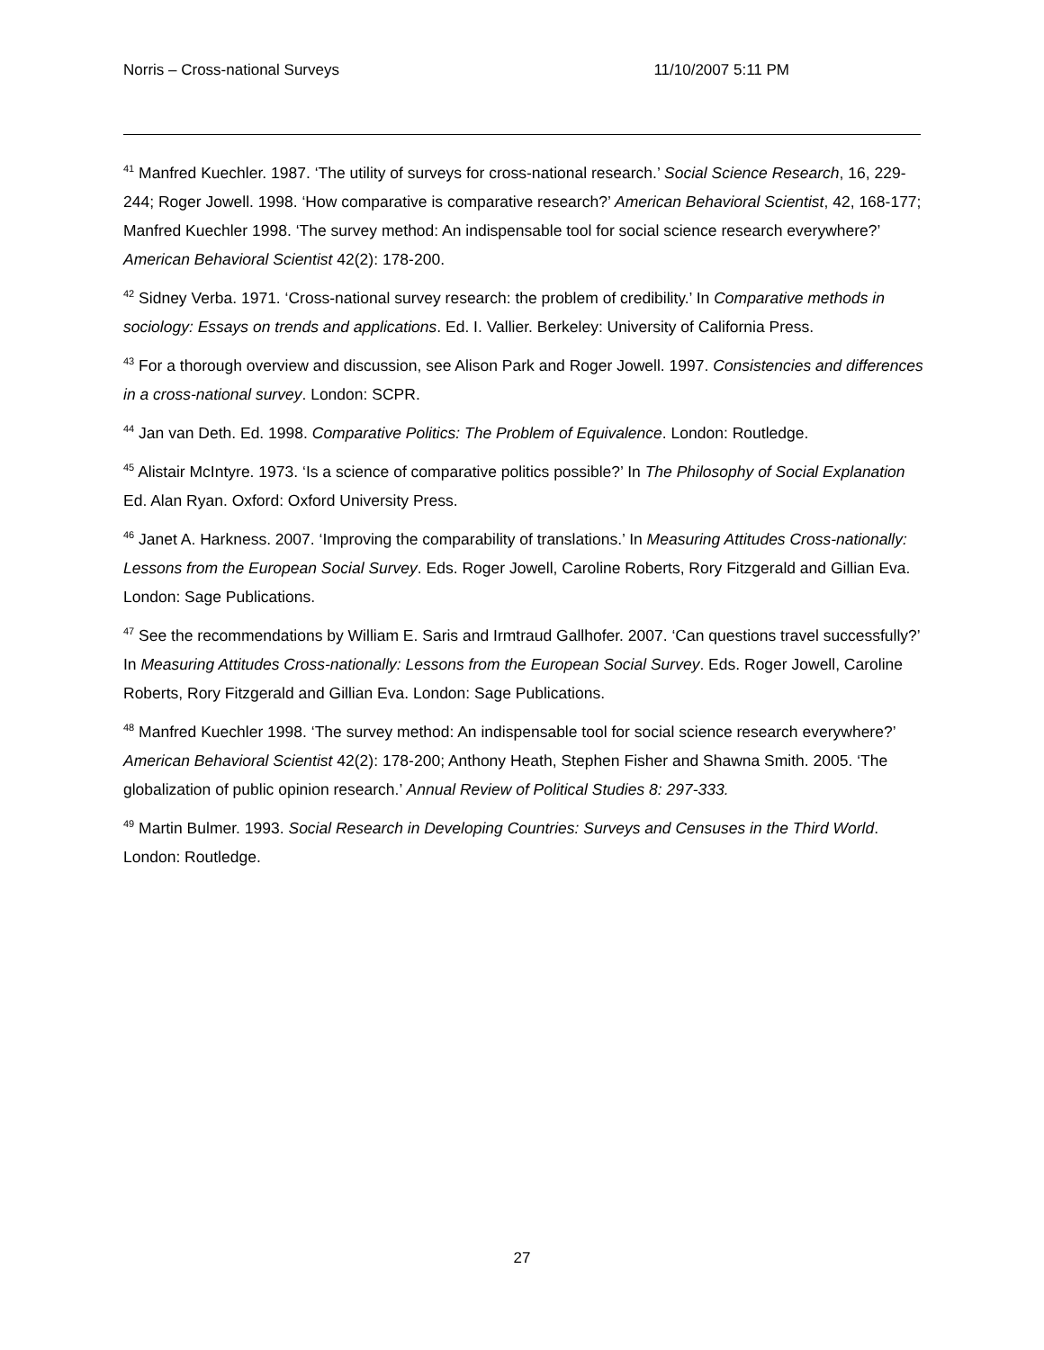Norris – Cross-national Surveys 11/10/2007 5:11 PM
<sup>41</sup> Manfred Kuechler. 1987. ‘The utility of surveys for cross-national research.’ Social Science Research, 16, 229-244; Roger Jowell. 1998. ‘How comparative is comparative research?’ American Behavioral Scientist, 42, 168-177; Manfred Kuechler 1998. ‘The survey method: An indispensable tool for social science research everywhere?’ American Behavioral Scientist 42(2): 178-200.
<sup>42</sup> Sidney Verba. 1971. ‘Cross-national survey research: the problem of credibility.’ In Comparative methods in sociology: Essays on trends and applications. Ed. I. Vallier. Berkeley: University of California Press.
<sup>43</sup> For a thorough overview and discussion, see Alison Park and Roger Jowell. 1997. Consistencies and differences in a cross-national survey. London: SCPR.
<sup>44</sup> Jan van Deth. Ed. 1998. Comparative Politics: The Problem of Equivalence. London: Routledge.
<sup>45</sup> Alistair McIntyre. 1973. ‘Is a science of comparative politics possible?’ In The Philosophy of Social Explanation Ed. Alan Ryan. Oxford: Oxford University Press.
<sup>46</sup> Janet A. Harkness. 2007. ‘Improving the comparability of translations.’ In Measuring Attitudes Cross-nationally: Lessons from the European Social Survey. Eds. Roger Jowell, Caroline Roberts, Rory Fitzgerald and Gillian Eva. London: Sage Publications.
<sup>47</sup> See the recommendations by William E. Saris and Irmtraud Gallhofer. 2007. ‘Can questions travel successfully?’ In Measuring Attitudes Cross-nationally: Lessons from the European Social Survey. Eds. Roger Jowell, Caroline Roberts, Rory Fitzgerald and Gillian Eva. London: Sage Publications.
<sup>48</sup> Manfred Kuechler 1998. ‘The survey method: An indispensable tool for social science research everywhere?’ American Behavioral Scientist 42(2): 178-200; Anthony Heath, Stephen Fisher and Shawna Smith. 2005. ‘The globalization of public opinion research.’ Annual Review of Political Studies 8: 297-333.
<sup>49</sup> Martin Bulmer. 1993. Social Research in Developing Countries: Surveys and Censuses in the Third World. London: Routledge.
27